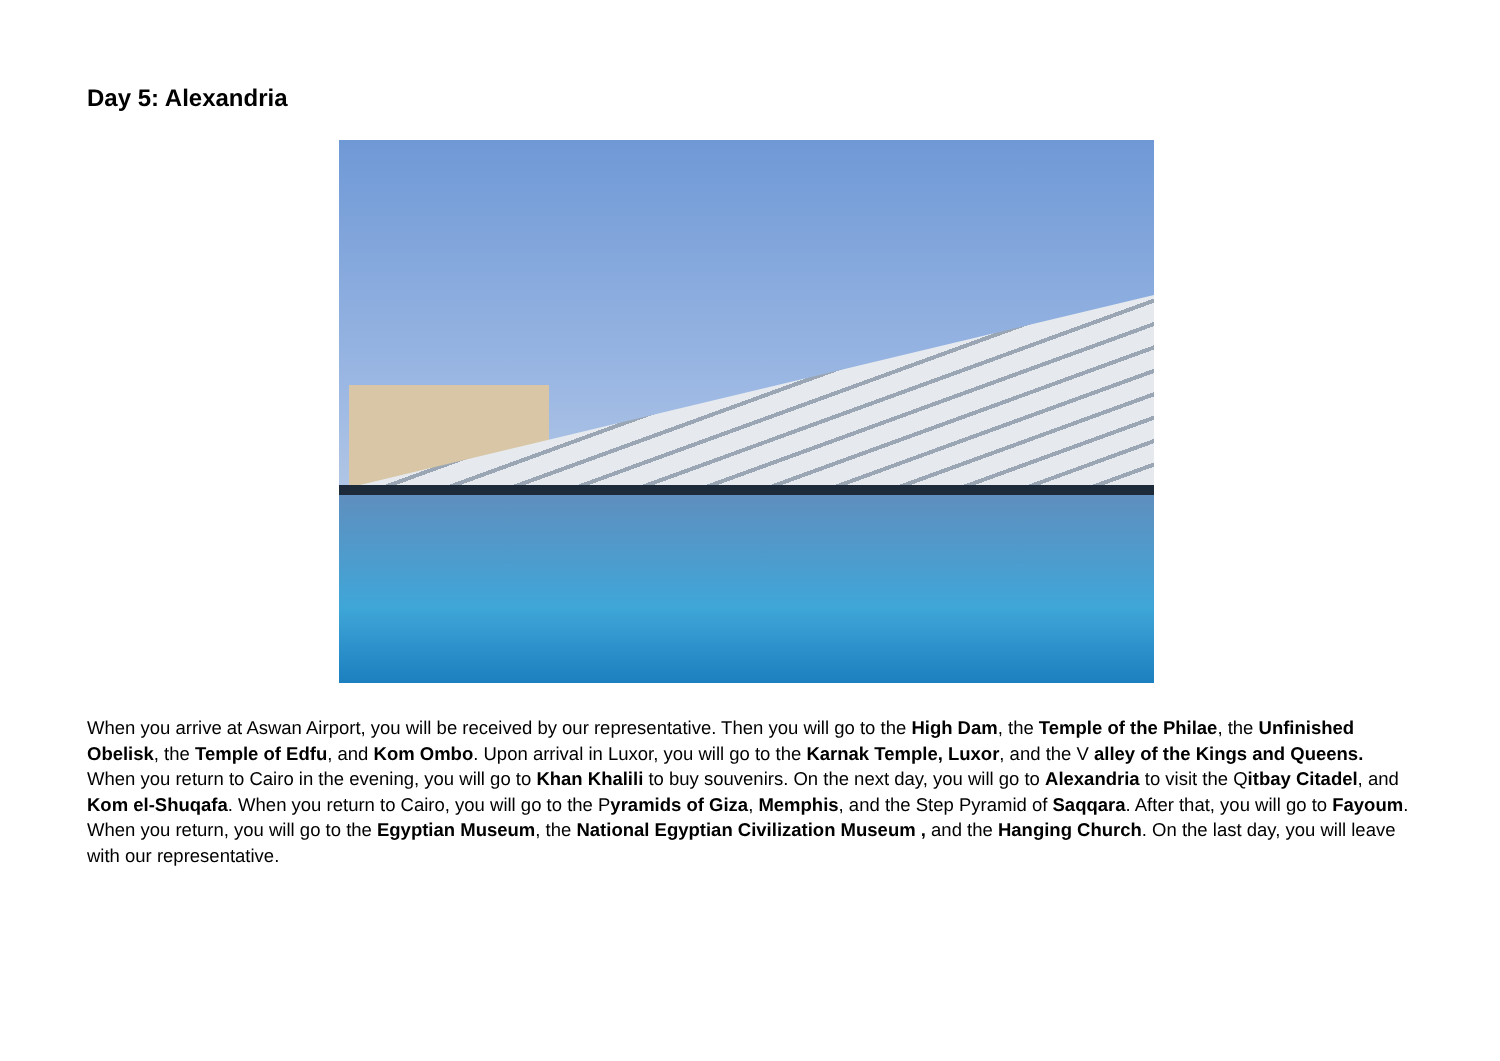Day 5: Alexandria
When you arrive at Aswan Airport, you will be received by our representative. Then you will go to the High Dam, the Temple of the Philae, the Unfinished Obelisk, the Temple of Edfu, and Kom Ombo. Upon arrival in Luxor, you will go to the Karnak Temple, Luxor, and the V alley of the Kings and Queens. When you return to Cairo in the evening, you will go to Khan Khalili to buy souvenirs. On the next day, you will go to Alexandria to visit the Qitbay Citadel, and Kom el-Shuqafa. When you return to Cairo, you will go to the Pyramids of Giza, Memphis, and the Step Pyramid of Saqqara. After that, you will go to Fayoum. When you return, you will go to the Egyptian Museum, the National Egyptian Civilization Museum , and the Hanging Church. On the last day, you will leave with our representative.